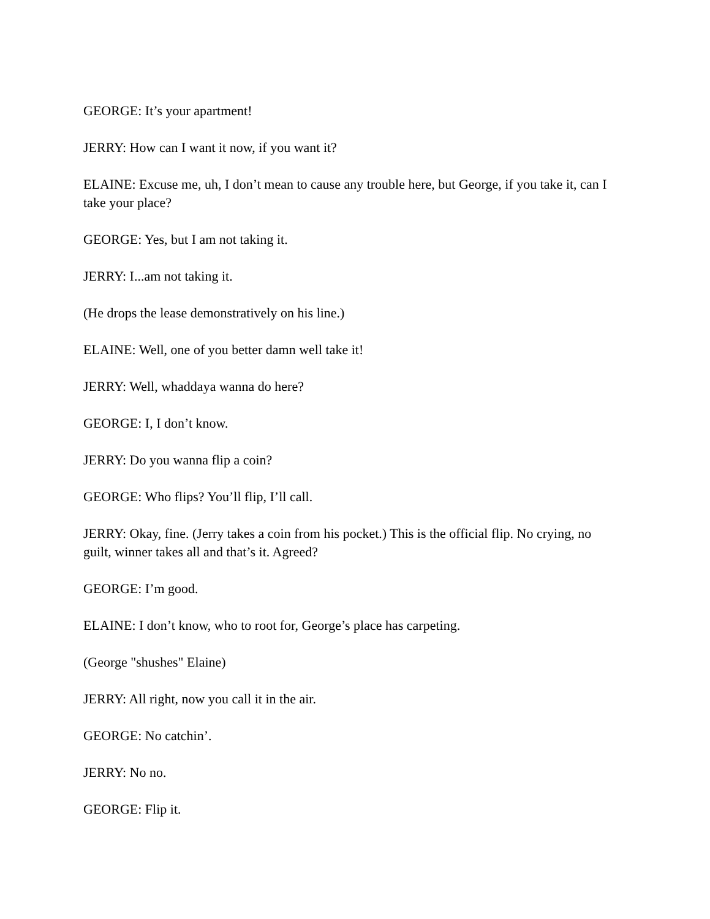GEORGE: It’s your apartment!
JERRY: How can I want it now, if you want it?
ELAINE: Excuse me, uh, I don’t mean to cause any trouble here, but George, if you take it, can I take your place?
GEORGE: Yes, but I am not taking it.
JERRY: I...am not taking it.
(He drops the lease demonstratively on his line.)
ELAINE: Well, one of you better damn well take it!
JERRY: Well, whaddaya wanna do here?
GEORGE: I, I don’t know.
JERRY: Do you wanna flip a coin?
GEORGE: Who flips? You’ll flip, I’ll call.
JERRY: Okay, fine. (Jerry takes a coin from his pocket.) This is the official flip. No crying, no guilt, winner takes all and that’s it. Agreed?
GEORGE: I’m good.
ELAINE: I don’t know, who to root for, George’s place has carpeting.
(George "shushes" Elaine)
JERRY: All right, now you call it in the air.
GEORGE: No catchin’.
JERRY: No no.
GEORGE: Flip it.